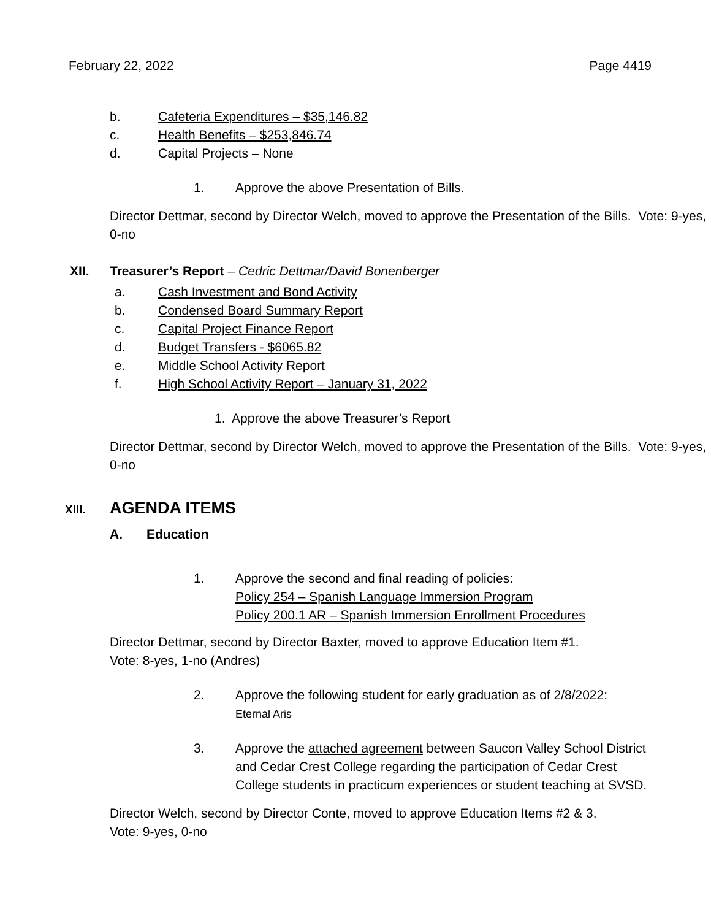February 22, 2022 Page 4419
b. Cafeteria Expenditures – $35,146.82
c. Health Benefits – $253,846.74
d. Capital Projects – None
1. Approve the above Presentation of Bills.
Director Dettmar, second by Director Welch, moved to approve the Presentation of the Bills. Vote: 9-yes, 0-no
XII. Treasurer’s Report – Cedric Dettmar/David Bonenberger
a. Cash Investment and Bond Activity
b. Condensed Board Summary Report
c. Capital Project Finance Report
d. Budget Transfers - $6065.82
e. Middle School Activity Report
f. High School Activity Report – January 31, 2022
1. Approve the above Treasurer’s Report
Director Dettmar, second by Director Welch, moved to approve the Presentation of the Bills. Vote: 9-yes, 0-no
XIII. AGENDA ITEMS
A. Education
1. Approve the second and final reading of policies:
Policy 254 – Spanish Language Immersion Program
Policy 200.1 AR – Spanish Immersion Enrollment Procedures
Director Dettmar, second by Director Baxter, moved to approve Education Item #1.
Vote: 8-yes, 1-no (Andres)
2. Approve the following student for early graduation as of 2/8/2022:
Eternal Aris
3. Approve the attached agreement between Saucon Valley School District and Cedar Crest College regarding the participation of Cedar Crest College students in practicum experiences or student teaching at SVSD.
Director Welch, second by Director Conte, moved to approve Education Items #2 & 3.
Vote: 9-yes, 0-no